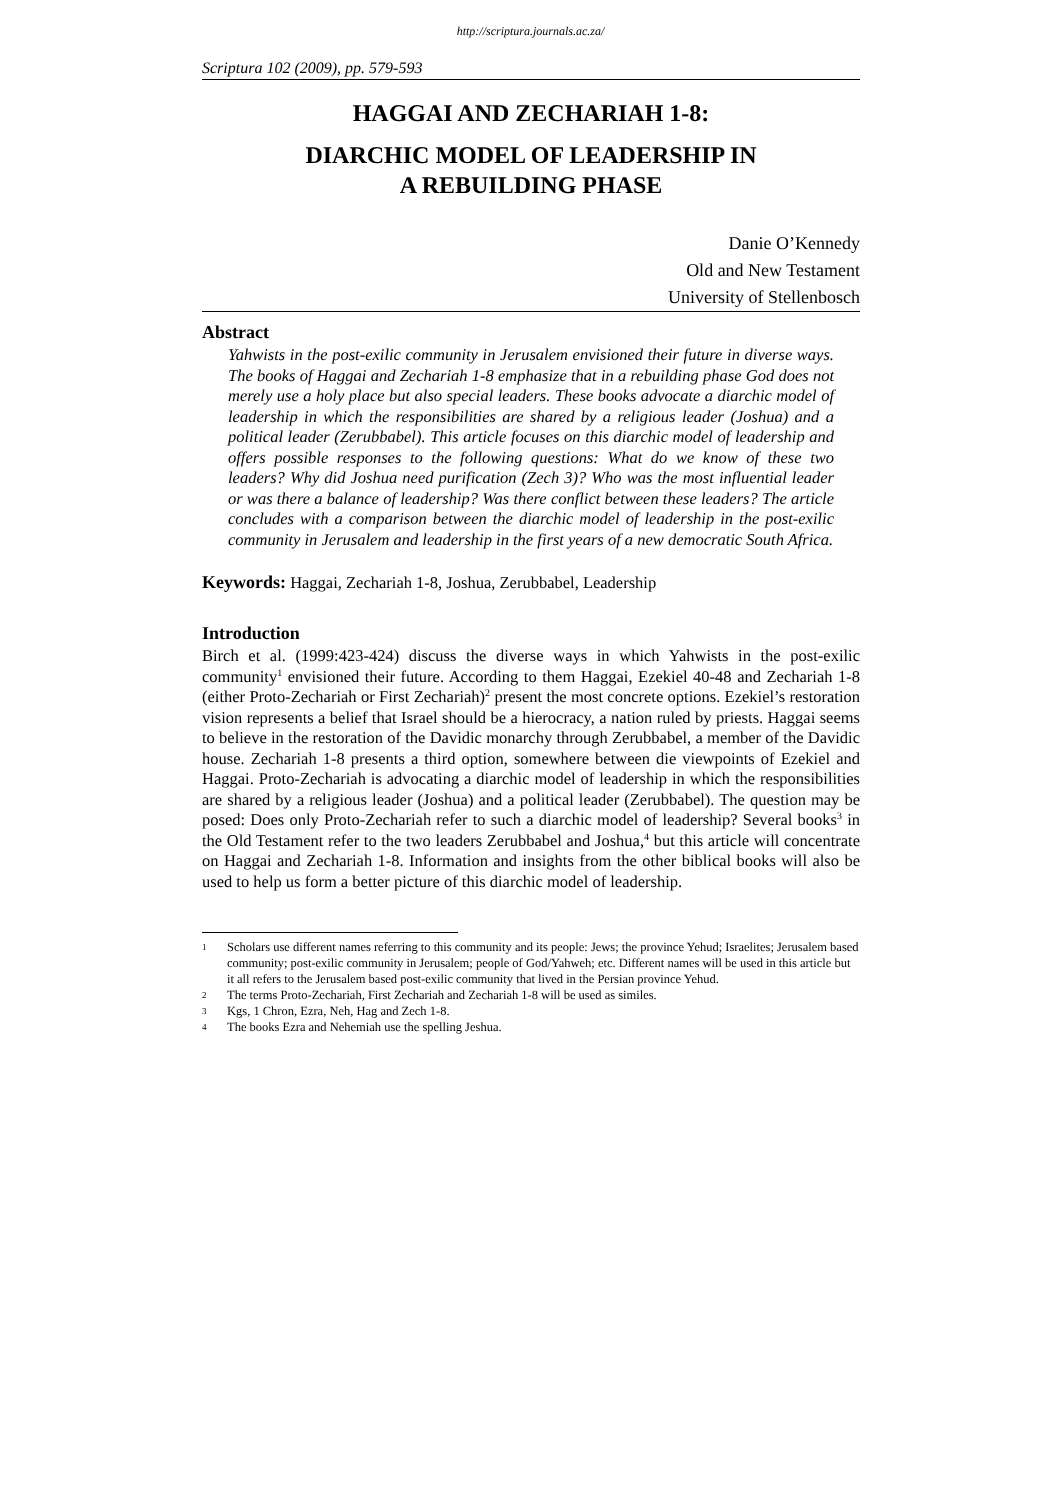http://scriptura.journals.ac.za/
Scriptura 102 (2009), pp. 579-593
HAGGAI AND ZECHARIAH 1-8:
DIARCHIC MODEL OF LEADERSHIP IN
A REBUILDING PHASE
Danie O’Kennedy
Old and New Testament
University of Stellenbosch
Abstract
Yahwists in the post-exilic community in Jerusalem envisioned their future in diverse ways. The books of Haggai and Zechariah 1-8 emphasize that in a rebuilding phase God does not merely use a holy place but also special leaders. These books advocate a diarchic model of leadership in which the responsibilities are shared by a religious leader (Joshua) and a political leader (Zerubbabel). This article focuses on this diarchic model of leadership and offers possible responses to the following questions: What do we know of these two leaders? Why did Joshua need purification (Zech 3)? Who was the most influential leader or was there a balance of leadership? Was there conflict between these leaders? The article concludes with a comparison between the diarchic model of leadership in the post-exilic community in Jerusalem and leadership in the first years of a new democratic South Africa.
Keywords: Haggai, Zechariah 1-8, Joshua, Zerubbabel, Leadership
Introduction
Birch et al. (1999:423-424) discuss the diverse ways in which Yahwists in the post-exilic community<sup>1</sup> envisioned their future. According to them Haggai, Ezekiel 40-48 and Zechariah 1-8 (either Proto-Zechariah or First Zechariah)<sup>2</sup> present the most concrete options. Ezekiel’s restoration vision represents a belief that Israel should be a hierocracy, a nation ruled by priests. Haggai seems to believe in the restoration of the Davidic monarchy through Zerubbabel, a member of the Davidic house. Zechariah 1-8 presents a third option, somewhere between die viewpoints of Ezekiel and Haggai. Proto-Zechariah is advocating a diarchic model of leadership in which the responsibilities are shared by a religious leader (Joshua) and a political leader (Zerubbabel). The question may be posed: Does only Proto-Zechariah refer to such a diarchic model of leadership? Several books<sup>3</sup> in the Old Testament refer to the two leaders Zerubbabel and Joshua,<sup>4</sup> but this article will concentrate on Haggai and Zechariah 1-8. Information and insights from the other biblical books will also be used to help us form a better picture of this diarchic model of leadership.
1
Scholars use different names referring to this community and its people: Jews; the province Yehud; Israelites; Jerusalem based community; post-exilic community in Jerusalem; people of God/Yahweh; etc. Different names will be used in this article but it all refers to the Jerusalem based post-exilic community that lived in the Persian province Yehud.
2
The terms Proto-Zechariah, First Zechariah and Zechariah 1-8 will be used as similes.
3
Kgs, 1 Chron, Ezra, Neh, Hag and Zech 1-8.
4
The books Ezra and Nehemiah use the spelling Jeshua.